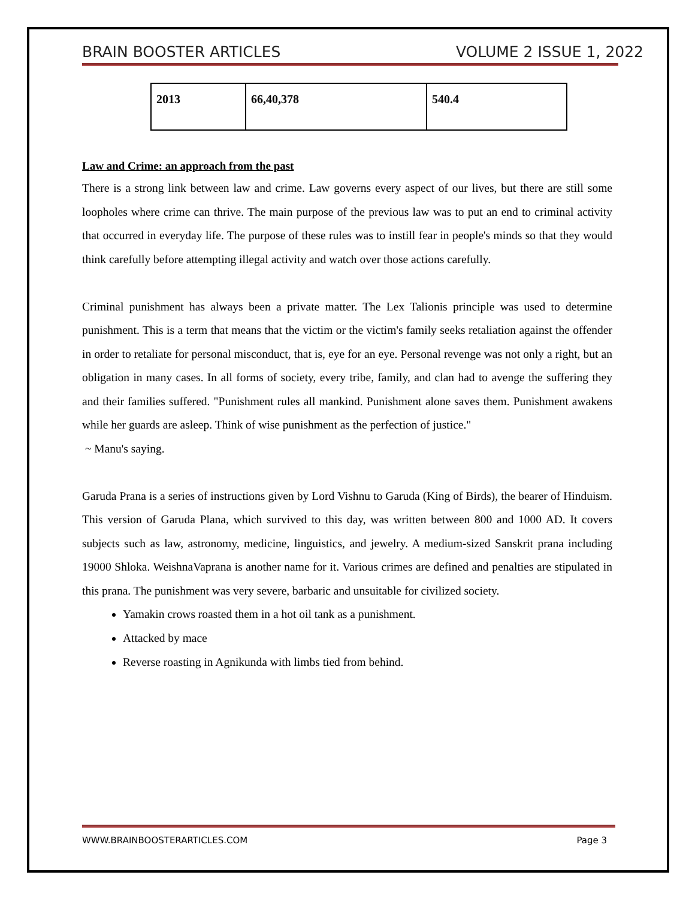BRAIN BOOSTER ARTICLES VOLUME 2 ISSUE 1, 2022
| 2013 | 66,40,378 | 540.4 |
Law and Crime: an approach from the past
There is a strong link between law and crime. Law governs every aspect of our lives, but there are still some loopholes where crime can thrive. The main purpose of the previous law was to put an end to criminal activity that occurred in everyday life. The purpose of these rules was to instill fear in people's minds so that they would think carefully before attempting illegal activity and watch over those actions carefully.
Criminal punishment has always been a private matter. The Lex Talionis principle was used to determine punishment. This is a term that means that the victim or the victim's family seeks retaliation against the offender in order to retaliate for personal misconduct, that is, eye for an eye. Personal revenge was not only a right, but an obligation in many cases. In all forms of society, every tribe, family, and clan had to avenge the suffering they and their families suffered. "Punishment rules all mankind. Punishment alone saves them. Punishment awakens while her guards are asleep. Think of wise punishment as the perfection of justice."
~ Manu's saying.
Garuda Prana is a series of instructions given by Lord Vishnu to Garuda (King of Birds), the bearer of Hinduism. This version of Garuda Plana, which survived to this day, was written between 800 and 1000 AD. It covers subjects such as law, astronomy, medicine, linguistics, and jewelry. A medium-sized Sanskrit prana including 19000 Shloka. WeishnaVaprana is another name for it. Various crimes are defined and penalties are stipulated in this prana. The punishment was very severe, barbaric and unsuitable for civilized society.
Yamakin crows roasted them in a hot oil tank as a punishment.
Attacked by mace
Reverse roasting in Agnikunda with limbs tied from behind.
WWW.BRAINBOOSTERARTICLES.COM Page 3